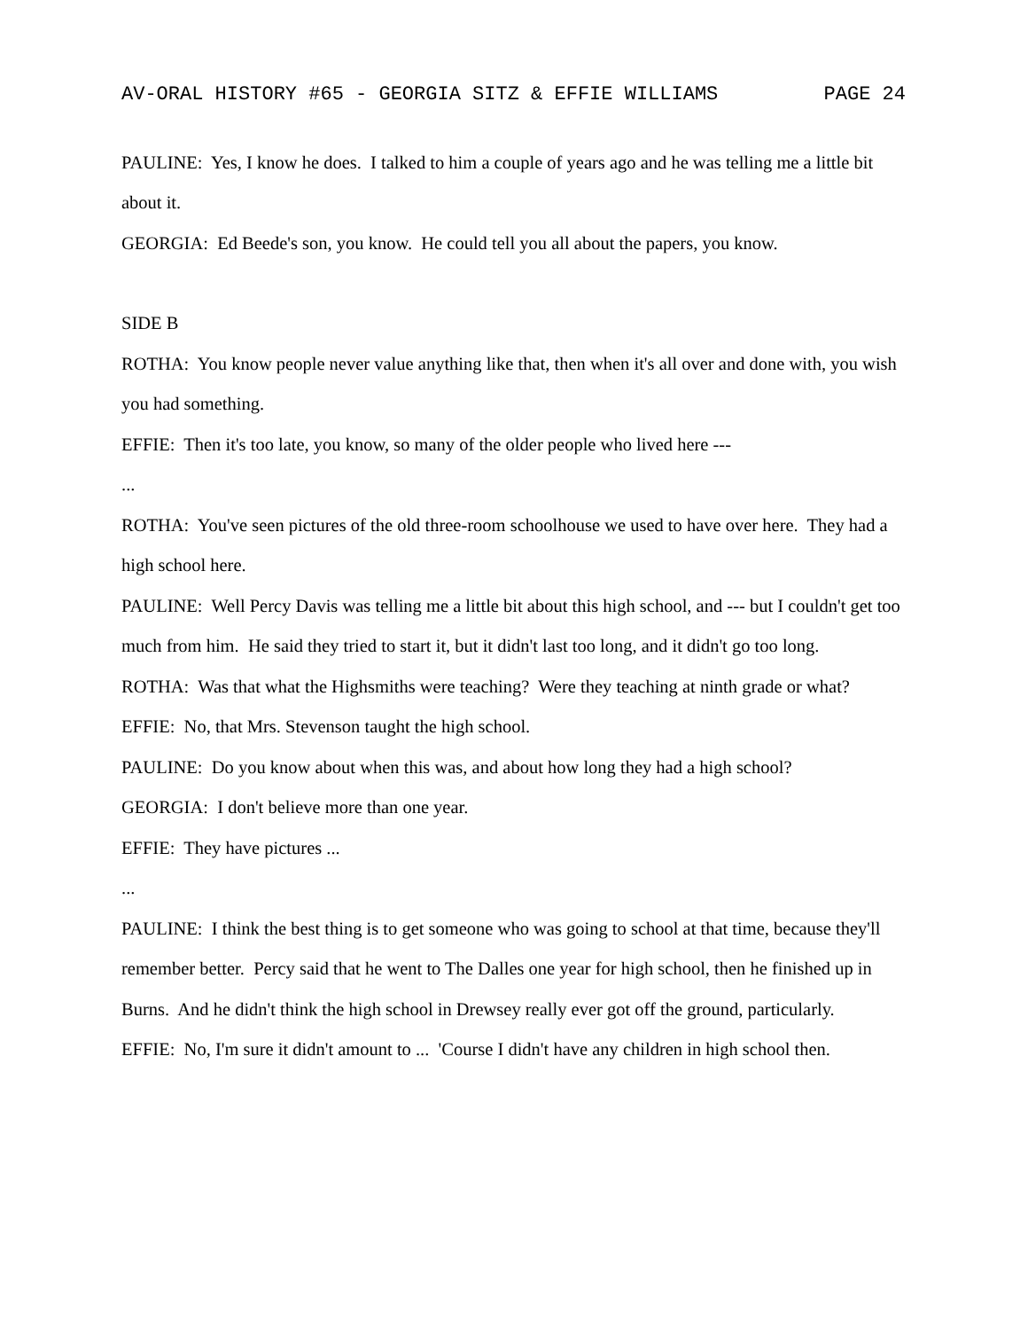AV-ORAL HISTORY #65 - GEORGIA SITZ & EFFIE WILLIAMS PAGE 24
PAULINE: Yes, I know he does. I talked to him a couple of years ago and he was telling me a little bit about it.
GEORGIA: Ed Beede's son, you know. He could tell you all about the papers, you know.
SIDE B
ROTHA: You know people never value anything like that, then when it's all over and done with, you wish you had something.
EFFIE: Then it's too late, you know, so many of the older people who lived here ---
...
ROTHA: You've seen pictures of the old three-room schoolhouse we used to have over here. They had a high school here.
PAULINE: Well Percy Davis was telling me a little bit about this high school, and --- but I couldn't get too much from him. He said they tried to start it, but it didn't last too long, and it didn't go too long.
ROTHA: Was that what the Highsmiths were teaching? Were they teaching at ninth grade or what?
EFFIE: No, that Mrs. Stevenson taught the high school.
PAULINE: Do you know about when this was, and about how long they had a high school?
GEORGIA: I don't believe more than one year.
EFFIE: They have pictures ...
...
PAULINE: I think the best thing is to get someone who was going to school at that time, because they'll remember better. Percy said that he went to The Dalles one year for high school, then he finished up in Burns. And he didn't think the high school in Drewsey really ever got off the ground, particularly.
EFFIE: No, I'm sure it didn't amount to ... 'Course I didn't have any children in high school then.